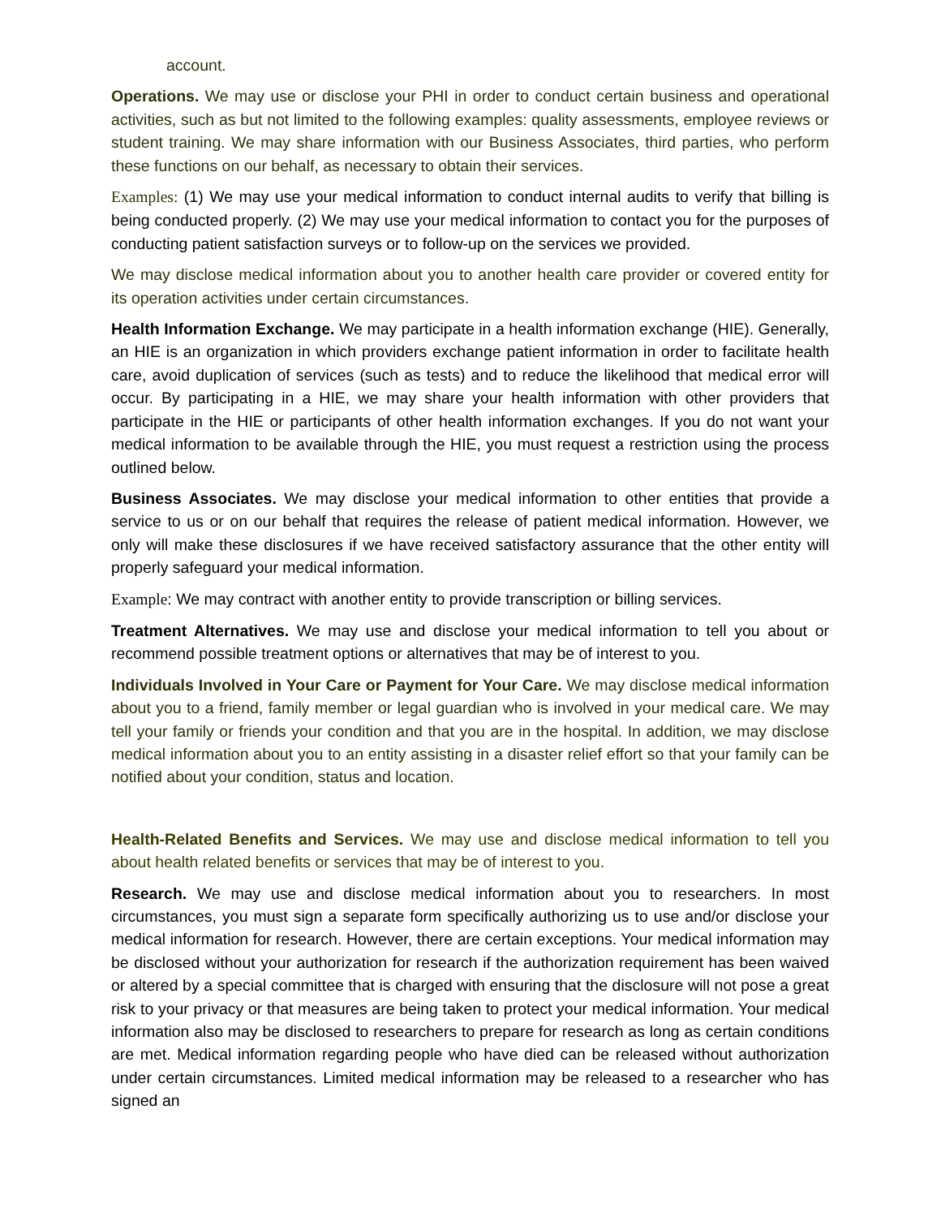account.
Operations. We may use or disclose your PHI in order to conduct certain business and operational activities, such as but not limited to the following examples: quality assessments, employee reviews or student training. We may share information with our Business Associates, third parties, who perform these functions on our behalf, as necessary to obtain their services.
Examples: (1) We may use your medical information to conduct internal audits to verify that billing is being conducted properly. (2) We may use your medical information to contact you for the purposes of conducting patient satisfaction surveys or to follow-up on the services we provided.
We may disclose medical information about you to another health care provider or covered entity for its operation activities under certain circumstances.
Health Information Exchange. We may participate in a health information exchange (HIE). Generally, an HIE is an organization in which providers exchange patient information in order to facilitate health care, avoid duplication of services (such as tests) and to reduce the likelihood that medical error will occur. By participating in a HIE, we may share your health information with other providers that participate in the HIE or participants of other health information exchanges. If you do not want your medical information to be available through the HIE, you must request a restriction using the process outlined below.
Business Associates. We may disclose your medical information to other entities that provide a service to us or on our behalf that requires the release of patient medical information. However, we only will make these disclosures if we have received satisfactory assurance that the other entity will properly safeguard your medical information.
Example: We may contract with another entity to provide transcription or billing services.
Treatment Alternatives. We may use and disclose your medical information to tell you about or recommend possible treatment options or alternatives that may be of interest to you.
Individuals Involved in Your Care or Payment for Your Care. We may disclose medical information about you to a friend, family member or legal guardian who is involved in your medical care. We may tell your family or friends your condition and that you are in the hospital. In addition, we may disclose medical information about you to an entity assisting in a disaster relief effort so that your family can be notified about your condition, status and location.
Health-Related Benefits and Services. We may use and disclose medical information to tell you about health related benefits or services that may be of interest to you.
Research. We may use and disclose medical information about you to researchers. In most circumstances, you must sign a separate form specifically authorizing us to use and/or disclose your medical information for research. However, there are certain exceptions. Your medical information may be disclosed without your authorization for research if the authorization requirement has been waived or altered by a special committee that is charged with ensuring that the disclosure will not pose a great risk to your privacy or that measures are being taken to protect your medical information. Your medical information also may be disclosed to researchers to prepare for research as long as certain conditions are met. Medical information regarding people who have died can be released without authorization under certain circumstances. Limited medical information may be released to a researcher who has signed an